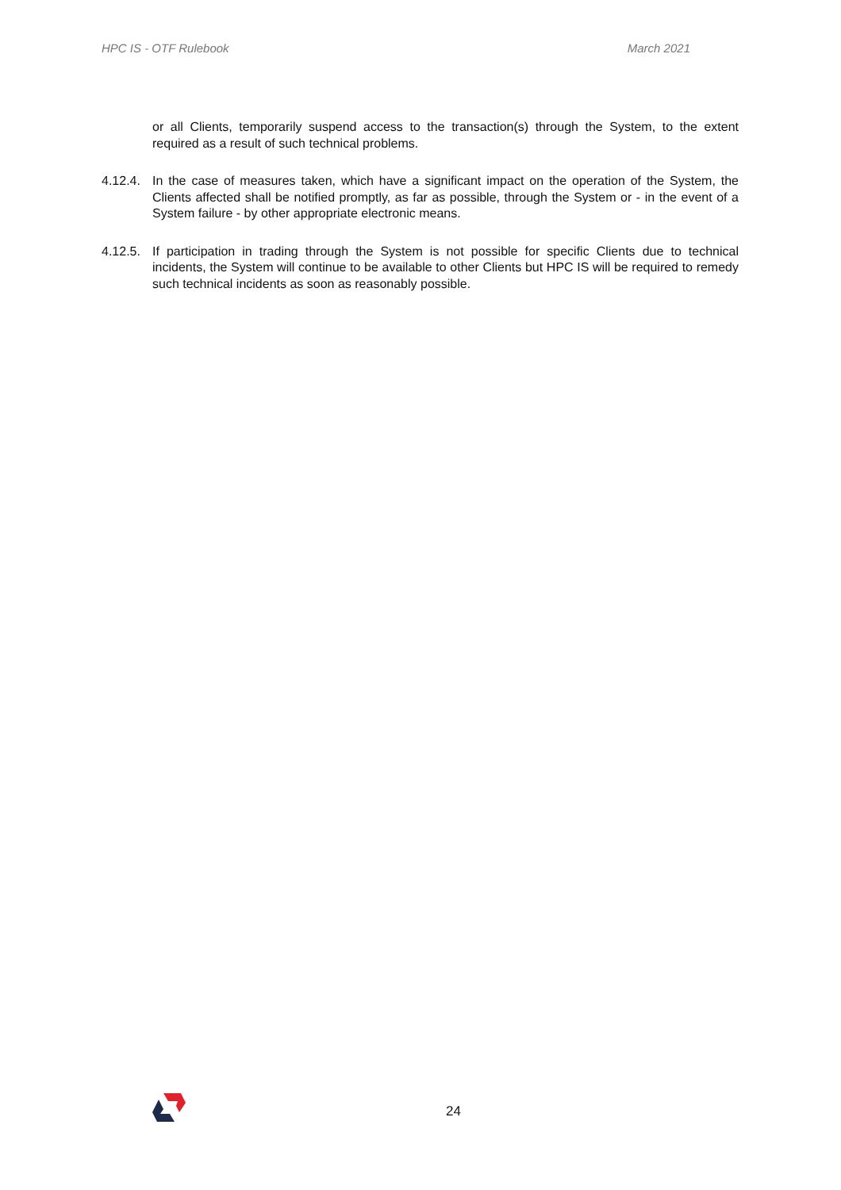HPC IS - OTF Rulebook March 2021
or all Clients, temporarily suspend access to the transaction(s) through the System, to the extent required as a result of such technical problems.
4.12.4. In the case of measures taken, which have a significant impact on the operation of the System, the Clients affected shall be notified promptly, as far as possible, through the System or - in the event of a System failure - by other appropriate electronic means.
4.12.5. If participation in trading through the System is not possible for specific Clients due to technical incidents, the System will continue to be available to other Clients but HPC IS will be required to remedy such technical incidents as soon as reasonably possible.
24